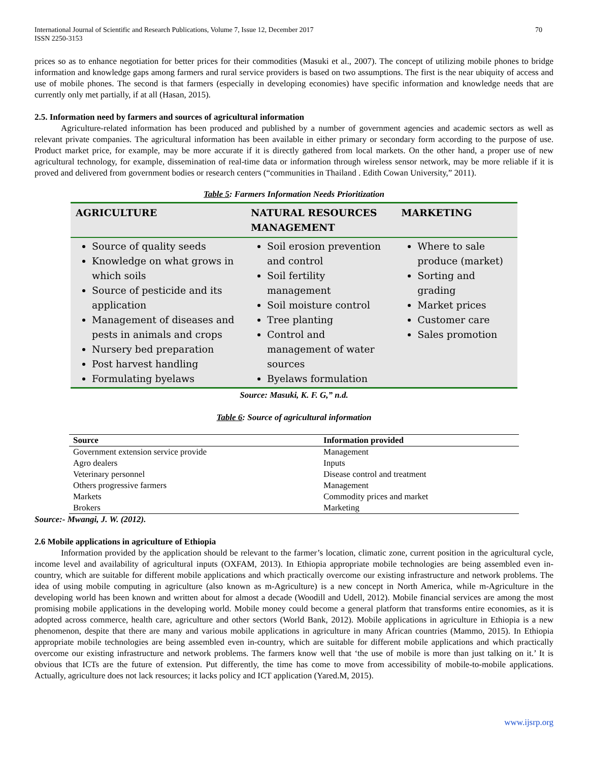International Journal of Scientific and Research Publications, Volume 7, Issue 12, December 2017
ISSN 2250-3153 70
prices so as to enhance negotiation for better prices for their commodities (Masuki et al., 2007). The concept of utilizing mobile phones to bridge information and knowledge gaps among farmers and rural service providers is based on two assumptions. The first is the near ubiquity of access and use of mobile phones. The second is that farmers (especially in developing economies) have specific information and knowledge needs that are currently only met partially, if at all (Hasan, 2015).
2.5. Information need by farmers and sources of agricultural information
Agriculture-related information has been produced and published by a number of government agencies and academic sectors as well as relevant private companies. The agricultural information has been available in either primary or secondary form according to the purpose of use. Product market price, for example, may be more accurate if it is directly gathered from local markets. On the other hand, a proper use of new agricultural technology, for example, dissemination of real-time data or information through wireless sensor network, may be more reliable if it is proved and delivered from government bodies or research centers (“communities in Thailand . Edith Cowan University,” 2011).
Table 5: Farmers Information Needs Prioritization
| AGRICULTURE | NATURAL RESOURCES MANAGEMENT | MARKETING |
| --- | --- | --- |
| Source of quality seeds Knowledge on what grows in which soils Source of pesticide and its application Management of diseases and pests in animals and crops Nursery bed preparation Post harvest handling Formulating byelaws | Soil erosion prevention and control Soil fertility management Soil moisture control Tree planting Control and management of water sources Byelaws formulation | Where to sale produce (market) Sorting and grading Market prices Customer care Sales promotion |
Source: Masuki, K. F. G,” n.d.
Table 6: Source of agricultural information
| Source | Information provided |
| --- | --- |
| Government extension service provide | Management |
| Agro dealers | Inputs |
| Veterinary personnel | Disease control and treatment |
| Others progressive farmers | Management |
| Markets | Commodity prices and market |
| Brokers | Marketing |
Source:- Mwangi, J. W. (2012).
2.6 Mobile applications in agriculture of Ethiopia
Information provided by the application should be relevant to the farmer’s location, climatic zone, current position in the agricultural cycle, income level and availability of agricultural inputs (OXFAM, 2013). In Ethiopia appropriate mobile technologies are being assembled even in-country, which are suitable for different mobile applications and which practically overcome our existing infrastructure and network problems. The idea of using mobile computing in agriculture (also known as m-Agriculture) is a new concept in North America, while m-Agriculture in the developing world has been known and written about for almost a decade (Woodill and Udell, 2012). Mobile financial services are among the most promising mobile applications in the developing world. Mobile money could become a general platform that transforms entire economies, as it is adopted across commerce, health care, agriculture and other sectors (World Bank, 2012). Mobile applications in agriculture in Ethiopia is a new phenomenon, despite that there are many and various mobile applications in agriculture in many African countries (Mammo, 2015). In Ethiopia appropriate mobile technologies are being assembled even in-country, which are suitable for different mobile applications and which practically overcome our existing infrastructure and network problems. The farmers know well that ‘the use of mobile is more than just talking on it.’ It is obvious that ICTs are the future of extension. Put differently, the time has come to move from accessibility of mobile-to-mobile applications. Actually, agriculture does not lack resources; it lacks policy and ICT application (Yared.M, 2015).
www.ijsrp.org